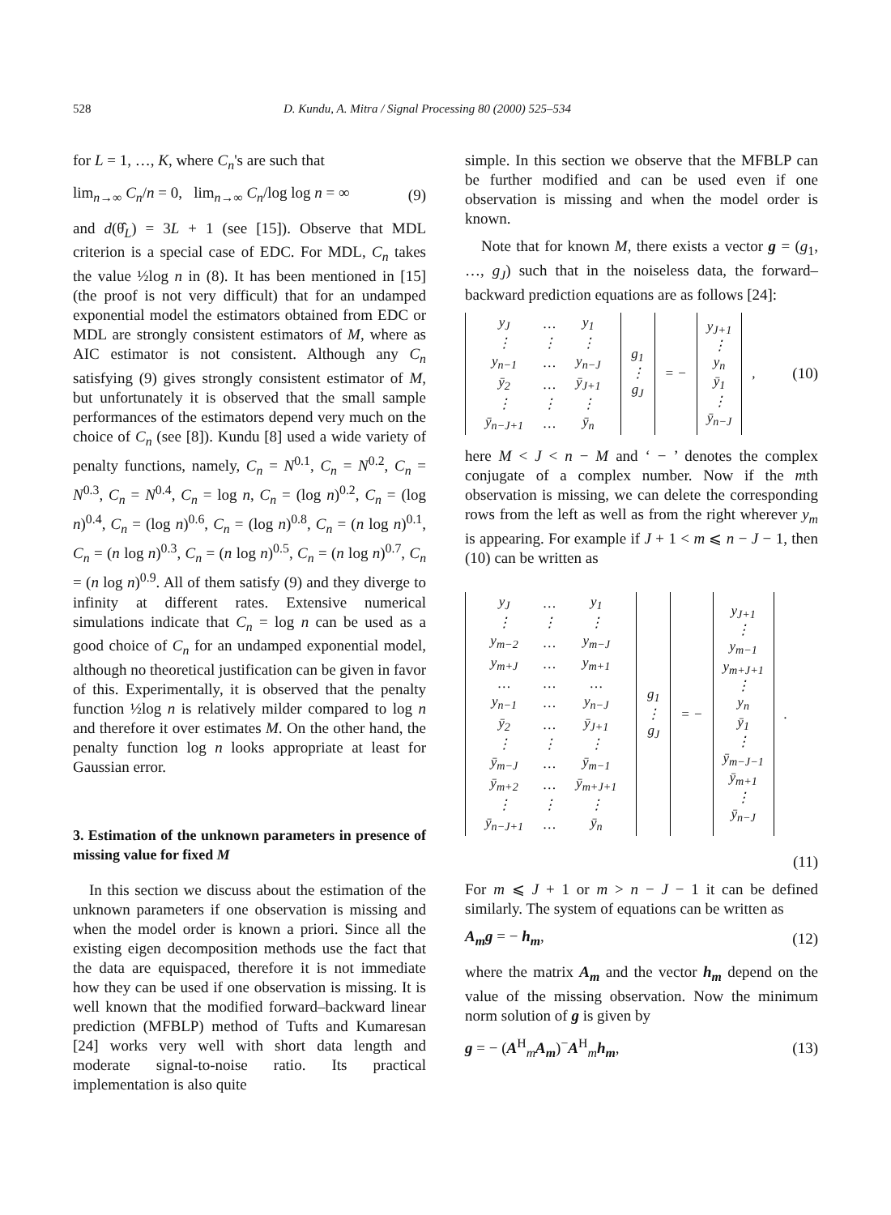528 D. Kundu, A. Mitra / Signal Processing 80 (2000) 525–534
for L = 1, …, K, where C<sub>n</sub>'s are such that
lim<sub>n→∞</sub> C<sub>n</sub>/n = 0, lim<sub>n→∞</sub> C<sub>n</sub>/log log n = ∞ (9)
and d(θ̂<sub>L</sub>) = 3L + 1 (see [15]). Observe that MDL criterion is a special case of EDC. For MDL, C<sub>n</sub> takes the value ½log n in (8). It has been mentioned in [15] (the proof is not very difficult) that for an undamped exponential model the estimators obtained from EDC or MDL are strongly consistent estimators of M, where as AIC estimator is not consistent. Although any C<sub>n</sub> satisfying (9) gives strongly consistent estimator of M, but unfortunately it is observed that the small sample performances of the estimators depend very much on the choice of C<sub>n</sub> (see [8]). Kundu [8] used a wide variety of penalty functions, namely, C<sub>n</sub> = N<sup>0.1</sup>, C<sub>n</sub> = N<sup>0.2</sup>, C<sub>n</sub> = N<sup>0.3</sup>, C<sub>n</sub> = N<sup>0.4</sup>, C<sub>n</sub> = log n, C<sub>n</sub> = (log n)<sup>0.2</sup>, C<sub>n</sub> = (log n)<sup>0.4</sup>, C<sub>n</sub> = (log n)<sup>0.6</sup>, C<sub>n</sub> = (log n)<sup>0.8</sup>, C<sub>n</sub> = (n log n)<sup>0.1</sup>, C<sub>n</sub> = (n log n)<sup>0.3</sup>, C<sub>n</sub> = (n log n)<sup>0.5</sup>, C<sub>n</sub> = (n log n)<sup>0.7</sup>, C<sub>n</sub> = (n log n)<sup>0.9</sup>. All of them satisfy (9) and they diverge to infinity at different rates. Extensive numerical simulations indicate that C<sub>n</sub> = log n can be used as a good choice of C<sub>n</sub> for an undamped exponential model, although no theoretical justification can be given in favor of this. Experimentally, it is observed that the penalty function ½log n is relatively milder compared to log n and therefore it over estimates M. On the other hand, the penalty function log n looks appropriate at least for Gaussian error.
3. Estimation of the unknown parameters in presence of missing value for fixed M
In this section we discuss about the estimation of the unknown parameters if one observation is missing and when the model order is known a priori. Since all the existing eigen decomposition methods use the fact that the data are equispaced, therefore it is not immediate how they can be used if one observation is missing. It is well known that the modified forward–backward linear prediction (MFBLP) method of Tufts and Kumaresan [24] works very well with short data length and moderate signal-to-noise ratio. Its practical implementation is also quite
simple. In this section we observe that the MFBLP can be further modified and can be used even if one observation is missing and when the model order is known.
Note that for known M, there exists a vector g = (g<sub>1</sub>, …, g<sub>J</sub>) such that in the noiseless data, the forward–backward prediction equations are as follows [24]:
| / y<sub>J</sub> / … / y<sub>1</sub> / / ⋮ / ⋮ / ⋮ / / y<sub>n−1</sub> / … / y<sub>n−J</sub> / / ȳ<sub>2</sub> / … / ȳ<sub>J+1</sub> / / ⋮ / ⋮ / ⋮ / / ȳ<sub>n−J+1</sub> / … / ȳ<sub>n</sub> / | g<sub>1</sub> ⋮ g<sub>J</sub> | = − | y<sub>J+1</sub> ⋮ y<sub>n</sub> ȳ<sub>1</sub> ⋮ ȳ<sub>n−J</sub> | , |
(10)
here M < J < n − M and ‘ − ’ denotes the complex conjugate of a complex number. Now if the mth observation is missing, we can delete the corresponding rows from the left as well as from the right wherever y<sub>m</sub> is appearing. For example if J + 1 < m ⩽ n − J − 1, then (10) can be written as
| / y<sub>J</sub> / … / y<sub>1</sub> / / ⋮ / ⋮ / ⋮ / / y<sub>m−2</sub> / … / y<sub>m−J</sub> / / y<sub>m+J</sub> / … / y<sub>m+1</sub> / / … / … / … / / y<sub>n−1</sub> / … / y<sub>n−J</sub> / / ȳ<sub>2</sub> / … / ȳ<sub>J+1</sub> / / ⋮ / ⋮ / ⋮ / / ȳ<sub>m−J</sub> / … / ȳ<sub>m−1</sub> / / ȳ<sub>m+2</sub> / … / ȳ<sub>m+J+1</sub> / / ⋮ / ⋮ / ⋮ / / ȳ<sub>n−J+1</sub> / … / ȳ<sub>n</sub> / | g<sub>1</sub> ⋮ g<sub>J</sub> | = − | y<sub>J+1</sub> ⋮ y<sub>m−1</sub> y<sub>m+J+1</sub> ⋮ y<sub>n</sub> ȳ<sub>1</sub> ⋮ ȳ<sub>m−J−1</sub> ȳ<sub>m+1</sub> ⋮ ȳ<sub>n−J</sub> | . |
(11)
For m ⩽ J + 1 or m > n − J − 1 it can be defined similarly. The system of equations can be written as
A<sub>m</sub>g = − h<sub>m</sub>, (12)
where the matrix A<sub>m</sub> and the vector h<sub>m</sub> depend on the value of the missing observation. Now the minimum norm solution of g is given by
g = − (A<sup>H</sup><sub>m</sub>A<sub>m</sub>)<sup>−</sup>A<sup>H</sup><sub>m</sub>h<sub>m</sub>, (13)